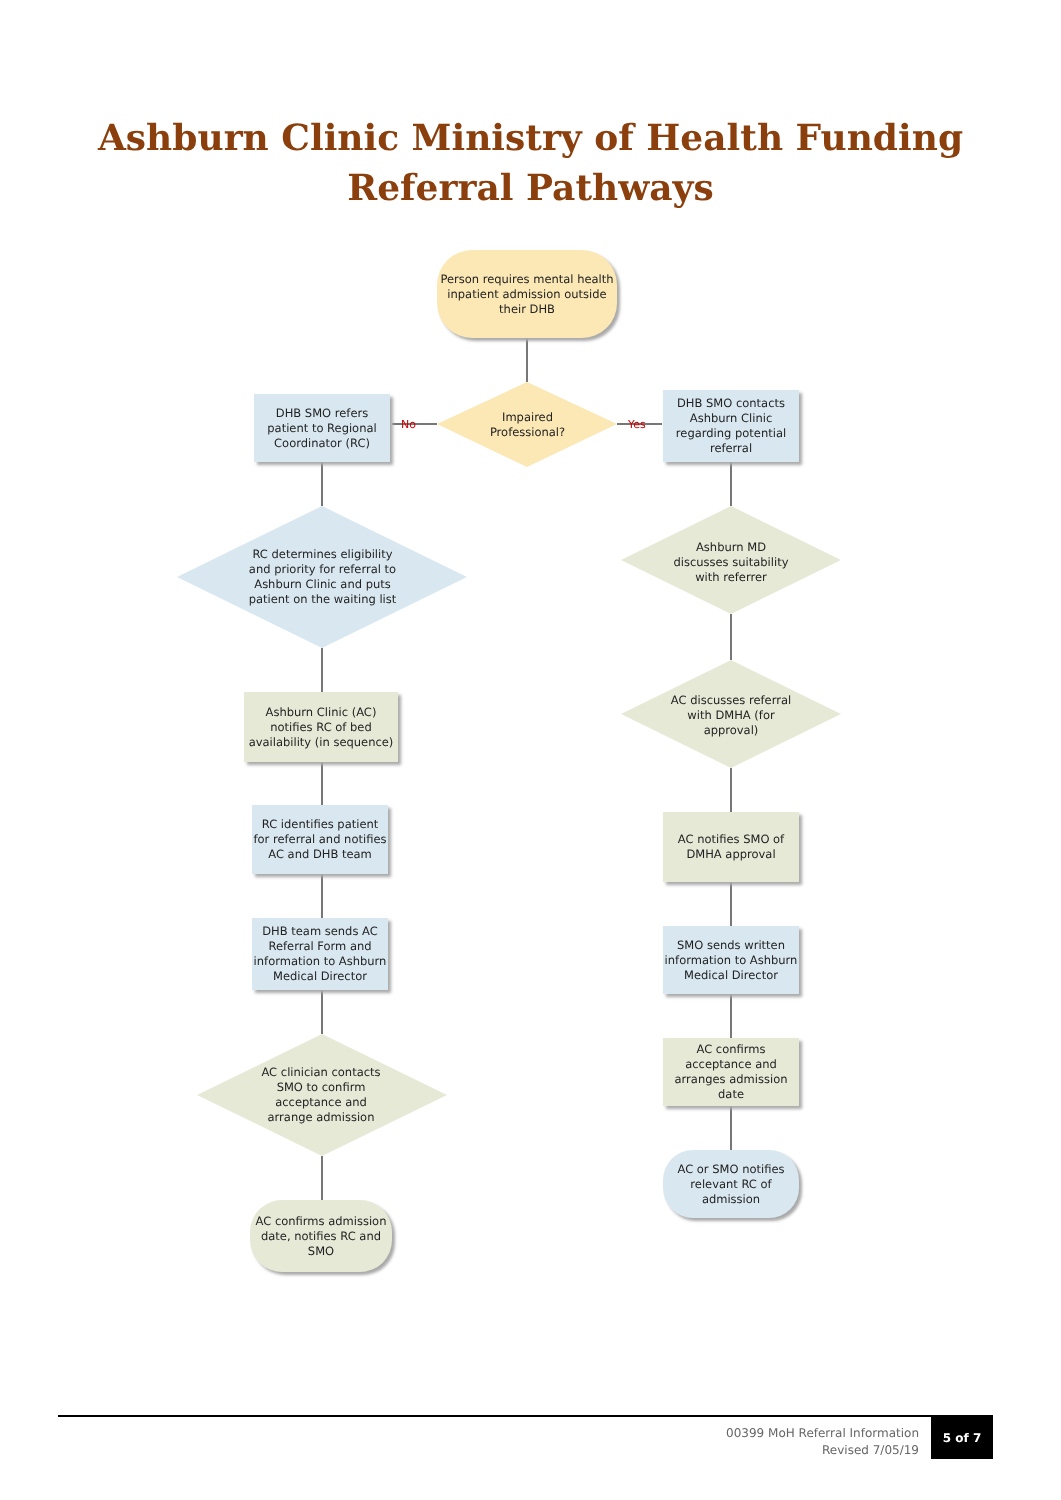Ashburn Clinic Ministry of Health Funding
Referral Pathways
Person requires mental health inpatient admission outside their DHB
DHB SMO refers patient to Regional Coordinator (RC)
No
Impaired Professional?
Yes
DHB SMO contacts Ashburn Clinic regarding potential referral
RC determines eligibility and priority for referral to Ashburn Clinic and puts patient on the waiting list
Ashburn MD discusses suitability with referrer
Ashburn Clinic (AC) notifies RC of bed availability (in sequence)
AC discusses referral with DMHA (for approval)
RC identifies patient for referral and notifies AC and DHB team
AC notifies SMO of DMHA approval
DHB team sends AC Referral Form and information to Ashburn Medical Director
SMO sends written information to Ashburn Medical Director
AC clinician contacts SMO to confirm acceptance and arrange admission
AC confirms acceptance and arranges admission date
AC or SMO notifies relevant RC of admission
AC confirms admission date, notifies RC and SMO
00399 MoH Referral Information
Revised 7/05/19
5 of 7